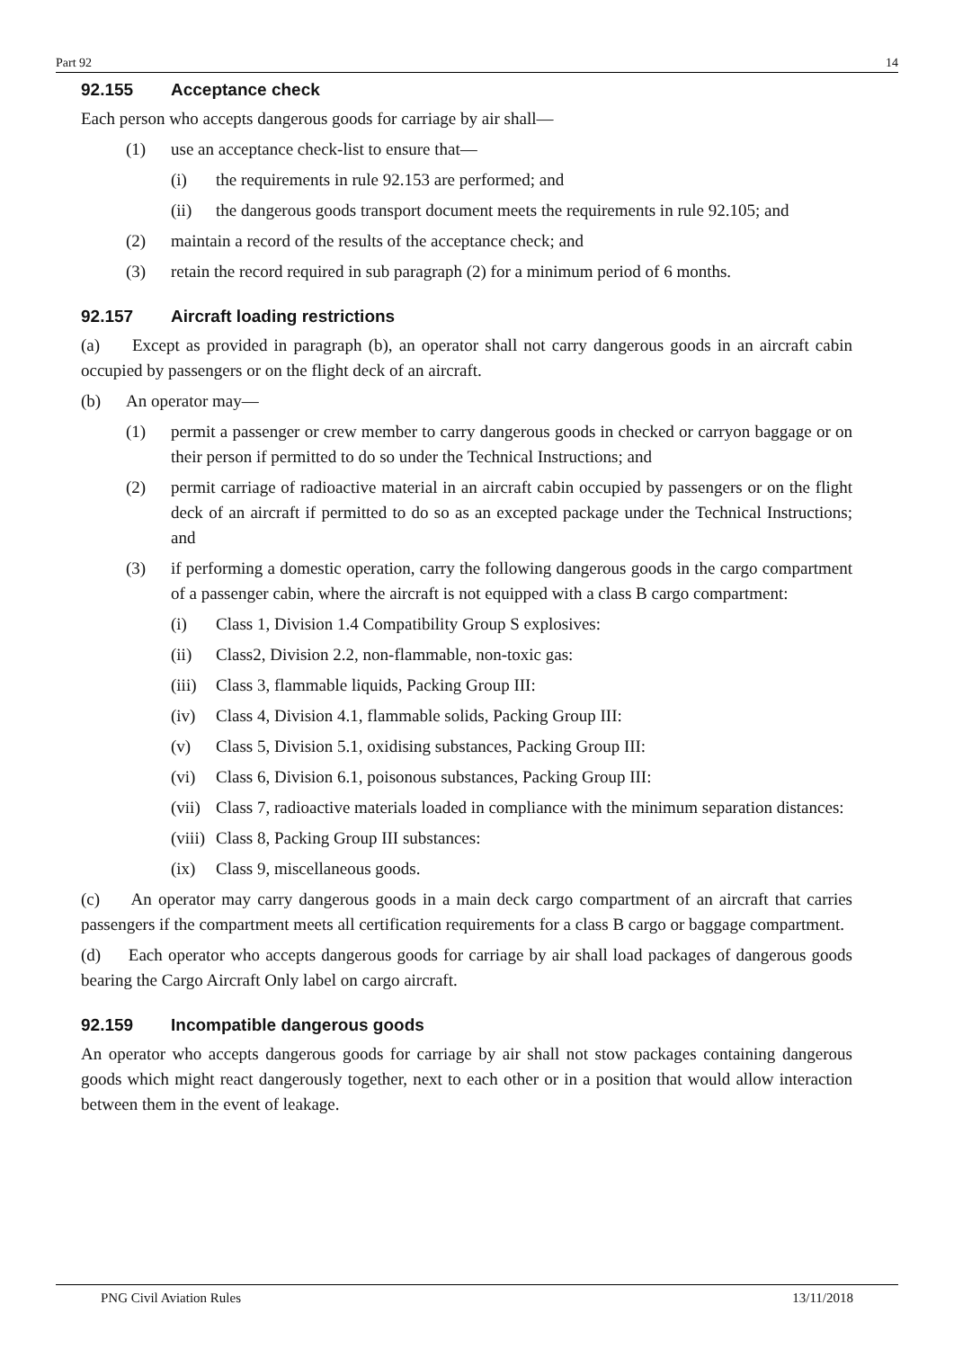Part 92 14
92.155 Acceptance check
Each person who accepts dangerous goods for carriage by air shall—
(1) use an acceptance check-list to ensure that—
(i) the requirements in rule 92.153 are performed; and
(ii) the dangerous goods transport document meets the requirements in rule 92.105; and
(2) maintain a record of the results of the acceptance check; and
(3) retain the record required in sub paragraph (2) for a minimum period of 6 months.
92.157 Aircraft loading restrictions
(a) Except as provided in paragraph (b), an operator shall not carry dangerous goods in an aircraft cabin occupied by passengers or on the flight deck of an aircraft.
(b) An operator may—
(1) permit a passenger or crew member to carry dangerous goods in checked or carryon baggage or on their person if permitted to do so under the Technical Instructions; and
(2) permit carriage of radioactive material in an aircraft cabin occupied by passengers or on the flight deck of an aircraft if permitted to do so as an excepted package under the Technical Instructions; and
(3) if performing a domestic operation, carry the following dangerous goods in the cargo compartment of a passenger cabin, where the aircraft is not equipped with a class B cargo compartment:
(i) Class 1, Division 1.4 Compatibility Group S explosives:
(ii) Class2, Division 2.2, non-flammable, non-toxic gas:
(iii) Class 3, flammable liquids, Packing Group III:
(iv) Class 4, Division 4.1, flammable solids, Packing Group III:
(v) Class 5, Division 5.1, oxidising substances, Packing Group III:
(vi) Class 6, Division 6.1, poisonous substances, Packing Group III:
(vii) Class 7, radioactive materials loaded in compliance with the minimum separation distances:
(viii) Class 8, Packing Group III substances:
(ix) Class 9, miscellaneous goods.
(c) An operator may carry dangerous goods in a main deck cargo compartment of an aircraft that carries passengers if the compartment meets all certification requirements for a class B cargo or baggage compartment.
(d) Each operator who accepts dangerous goods for carriage by air shall load packages of dangerous goods bearing the Cargo Aircraft Only label on cargo aircraft.
92.159 Incompatible dangerous goods
An operator who accepts dangerous goods for carriage by air shall not stow packages containing dangerous goods which might react dangerously together, next to each other or in a position that would allow interaction between them in the event of leakage.
PNG Civil Aviation Rules 13/11/2018